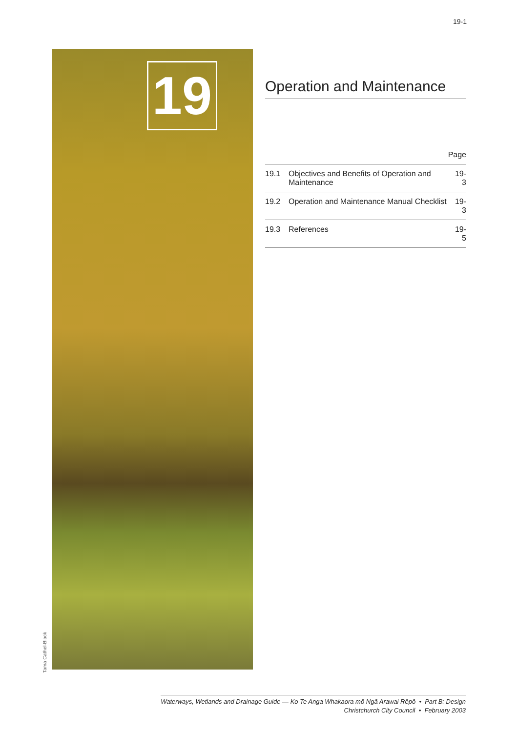19-1
19
Tama Cathel-Black
Operation and Maintenance
| Page | | |
| --- | --- | --- |
| 19.1 | Objectives and Benefits of Operation and Maintenance | 19-3 |
| 19.2 | Operation and Maintenance Manual Checklist | 19-3 |
| 19.3 | References | 19-5 |
Waterways, Wetlands and Drainage Guide — Ko Te Anga Whakaora mō Ngā Arawai Rēpō • Part B: Design
Christchurch City Council • February 2003